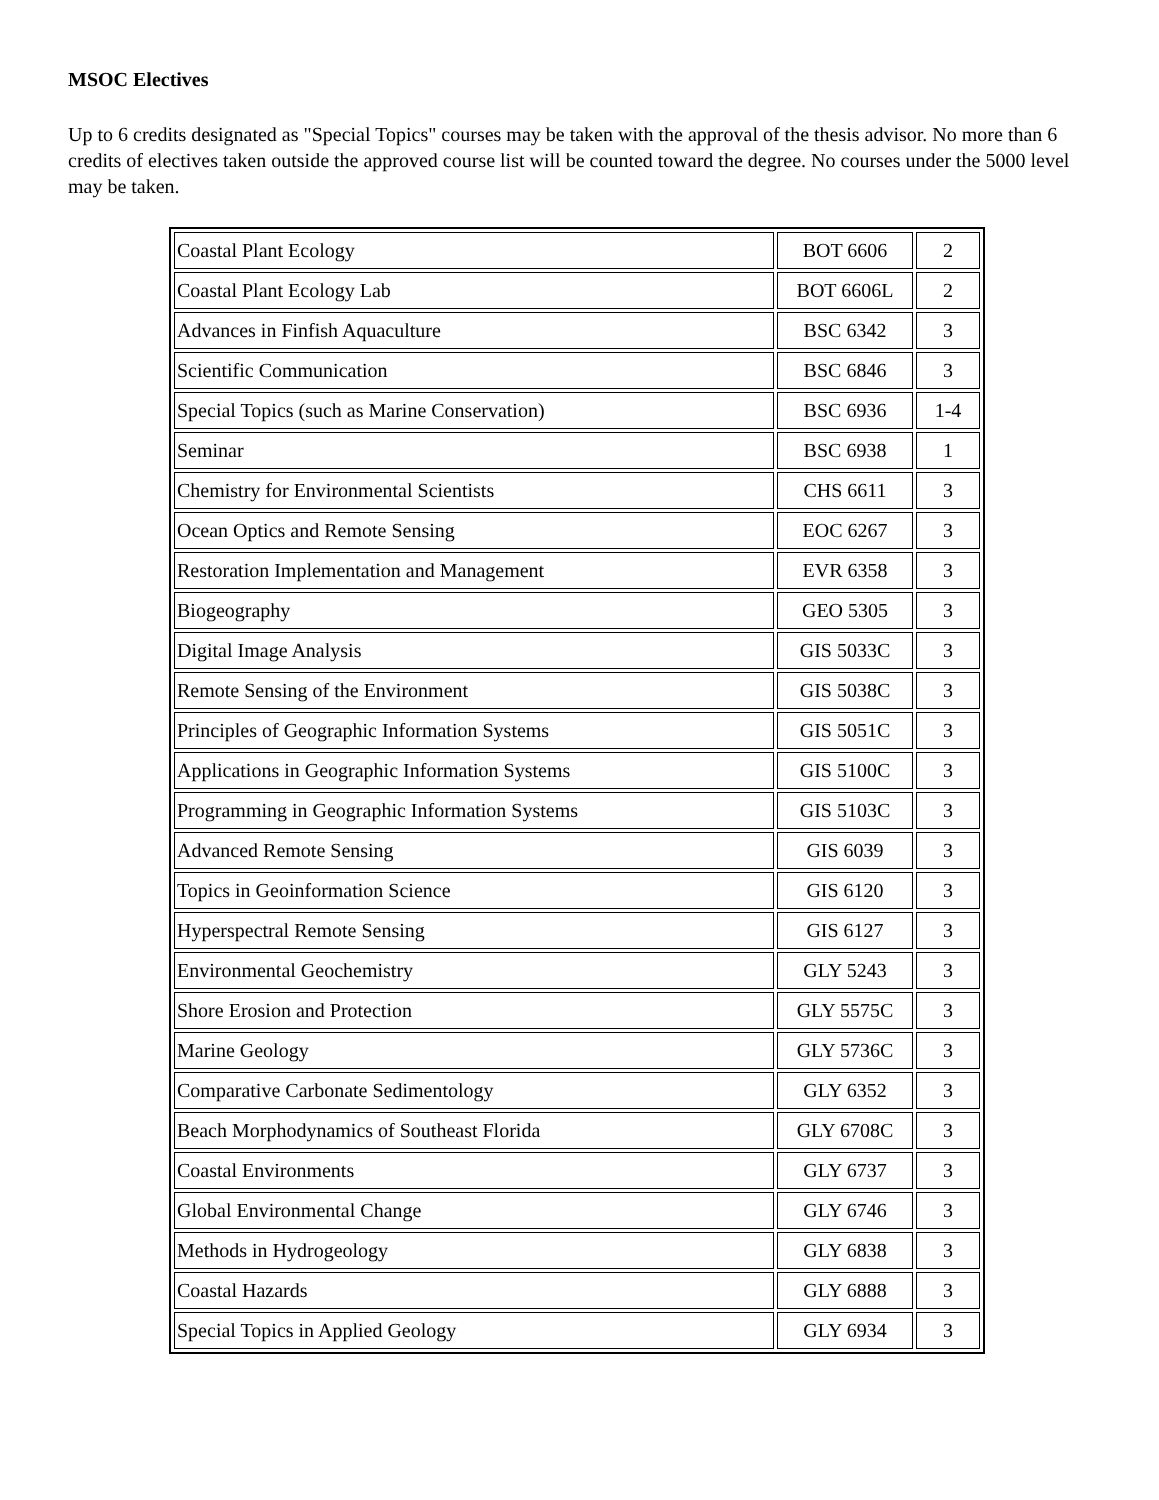MSOC Electives
Up to 6 credits designated as "Special Topics" courses may be taken with the approval of the thesis advisor. No more than 6 credits of electives taken outside the approved course list will be counted toward the degree. No courses under the 5000 level may be taken.
| Coastal Plant Ecology | BOT 6606 | 2 |
| Coastal Plant Ecology Lab | BOT 6606L | 2 |
| Advances in Finfish Aquaculture | BSC 6342 | 3 |
| Scientific Communication | BSC 6846 | 3 |
| Special Topics (such as Marine Conservation) | BSC 6936 | 1-4 |
| Seminar | BSC 6938 | 1 |
| Chemistry for Environmental Scientists | CHS 6611 | 3 |
| Ocean Optics and Remote Sensing | EOC 6267 | 3 |
| Restoration Implementation and Management | EVR 6358 | 3 |
| Biogeography | GEO 5305 | 3 |
| Digital Image Analysis | GIS 5033C | 3 |
| Remote Sensing of the Environment | GIS 5038C | 3 |
| Principles of Geographic Information Systems | GIS 5051C | 3 |
| Applications in Geographic Information Systems | GIS 5100C | 3 |
| Programming in Geographic Information Systems | GIS 5103C | 3 |
| Advanced Remote Sensing | GIS 6039 | 3 |
| Topics in Geoinformation Science | GIS 6120 | 3 |
| Hyperspectral Remote Sensing | GIS 6127 | 3 |
| Environmental Geochemistry | GLY 5243 | 3 |
| Shore Erosion and Protection | GLY 5575C | 3 |
| Marine Geology | GLY 5736C | 3 |
| Comparative Carbonate Sedimentology | GLY 6352 | 3 |
| Beach Morphodynamics of Southeast Florida | GLY 6708C | 3 |
| Coastal Environments | GLY 6737 | 3 |
| Global Environmental Change | GLY 6746 | 3 |
| Methods in Hydrogeology | GLY 6838 | 3 |
| Coastal Hazards | GLY 6888 | 3 |
| Special Topics in Applied Geology | GLY 6934 | 3 |